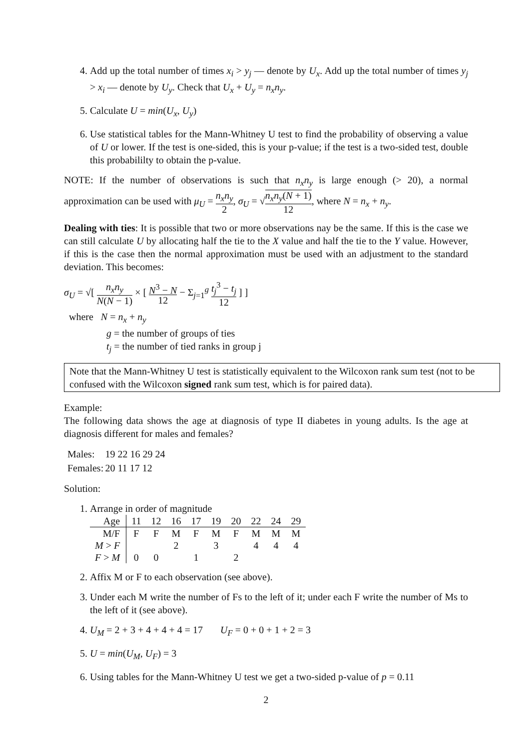4. Add up the total number of times x<sub>i</sub> > y<sub>j</sub> — denote by U<sub>x</sub>. Add up the total number of times y<sub>j</sub> > x<sub>i</sub> — denote by U<sub>y</sub>. Check that U<sub>x</sub> + U<sub>y</sub> = n<sub>x</sub>n<sub>y</sub>.
5. Calculate U = min(U<sub>x</sub>, U<sub>y</sub>)
6. Use statistical tables for the Mann-Whitney U test to find the probability of observing a value of U or lower. If the test is one-sided, this is your p-value; if the test is a two-sided test, double this probabililty to obtain the p-value.
NOTE: If the number of observations is such that n<sub>x</sub>n<sub>y</sub> is large enough (> 20), a normal approximation can be used with μ<sub>U</sub> = n<sub>x</sub>n<sub>y</sub> 2, σ<sub>U</sub> = √n<sub>x</sub>n<sub>y</sub>(N + 1) 12, where N = n<sub>x</sub> + n<sub>y</sub>.
Dealing with ties: It is possible that two or more observations nay be the same. If this is the case we can still calculate U by allocating half the tie to the X value and half the tie to the Y value. However, if this is the case then the normal approximation must be used with an adjustment to the standard deviation. This becomes:
σ<sub>U</sub> = √[ n<sub>x</sub>n<sub>y</sub> N(N − 1) × [ N<sup>3</sup> − N 12 − Σ<sub>j=1</sub><sup>g</sup> t<sub>j</sub><sup>3</sup> − t<sub>j</sub> 12 ] ]
where N = n<sub>x</sub> + n<sub>y</sub>
g = the number of groups of ties
t<sub>j</sub> = the number of tied ranks in group j
Note that the Mann-Whitney U test is statistically equivalent to the Wilcoxon rank sum test (not to be confused with the Wilcoxon signed rank sum test, which is for paired data).
Example:
The following data shows the age at diagnosis of type II diabetes in young adults. Is the age at diagnosis different for males and females?
| Males: | 19 22 16 29 24 |
| Females: | 20 11 17 12 |
Solution:
1. Arrange in order of magnitude
| Age | 11 | 12 | 16 | 17 | 19 | 20 | 22 | 24 | 29 |
| M/F | F | F | M | F | M | F | M | M | M |
| M > F | | | 2 | | 3 | | 4 | 4 | 4 |
| F > M | 0 | 0 | | 1 | | 2 | | | |
2. Affix M or F to each observation (see above).
3. Under each M write the number of Fs to the left of it; under each F write the number of Ms to the left of it (see above).
4. U<sub>M</sub> = 2 + 3 + 4 + 4 + 4 = 17 U<sub>F</sub> = 0 + 0 + 1 + 2 = 3
5. U = min(U<sub>M</sub>, U<sub>F</sub>) = 3
6. Using tables for the Mann-Whitney U test we get a two-sided p-value of p = 0.11
2